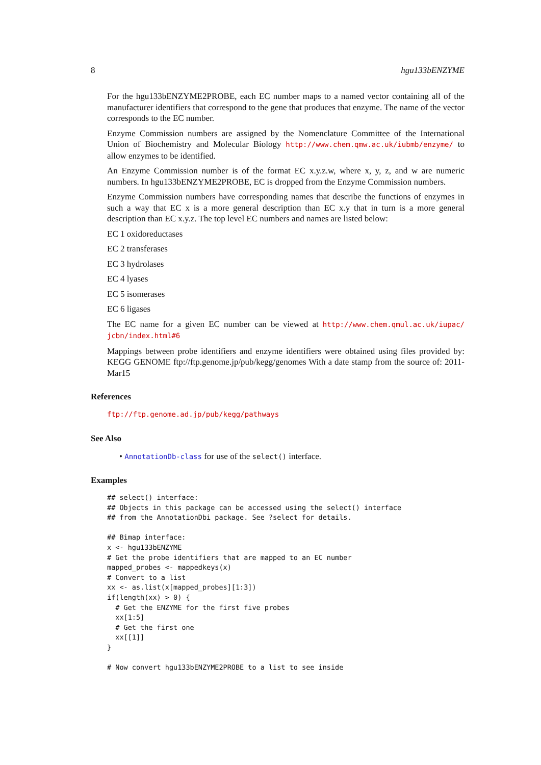8 hgu133bENZYME
For the hgu133bENZYME2PROBE, each EC number maps to a named vector containing all of the manufacturer identifiers that correspond to the gene that produces that enzyme. The name of the vector corresponds to the EC number.
Enzyme Commission numbers are assigned by the Nomenclature Committee of the International Union of Biochemistry and Molecular Biology http://www.chem.qmw.ac.uk/iubmb/enzyme/ to allow enzymes to be identified.
An Enzyme Commission number is of the format EC x.y.z.w, where x, y, z, and w are numeric numbers. In hgu133bENZYME2PROBE, EC is dropped from the Enzyme Commission numbers.
Enzyme Commission numbers have corresponding names that describe the functions of enzymes in such a way that EC x is a more general description than EC x.y that in turn is a more general description than EC x.y.z. The top level EC numbers and names are listed below:
EC 1 oxidoreductases
EC 2 transferases
EC 3 hydrolases
EC 4 lyases
EC 5 isomerases
EC 6 ligases
The EC name for a given EC number can be viewed at http://www.chem.qmul.ac.uk/iupac/ jcbn/index.html#6
Mappings between probe identifiers and enzyme identifiers were obtained using files provided by: KEGG GENOME ftp://ftp.genome.jp/pub/kegg/genomes With a date stamp from the source of: 2011-Mar15
References
ftp://ftp.genome.ad.jp/pub/kegg/pathways
See Also
• AnnotationDb-class for use of the select() interface.
Examples
## select() interface:
## Objects in this package can be accessed using the select() interface
## from the AnnotationDbi package. See ?select for details.

## Bimap interface:
x <- hgu133bENZYME
# Get the probe identifiers that are mapped to an EC number
mapped_probes <- mappedkeys(x)
# Convert to a list
xx <- as.list(x[mapped_probes][1:3])
if(length(xx) > 0) {
  # Get the ENZYME for the first five probes
  xx[1:5]
  # Get the first one
  xx[[1]]
}

# Now convert hgu133bENZYME2PROBE to a list to see inside